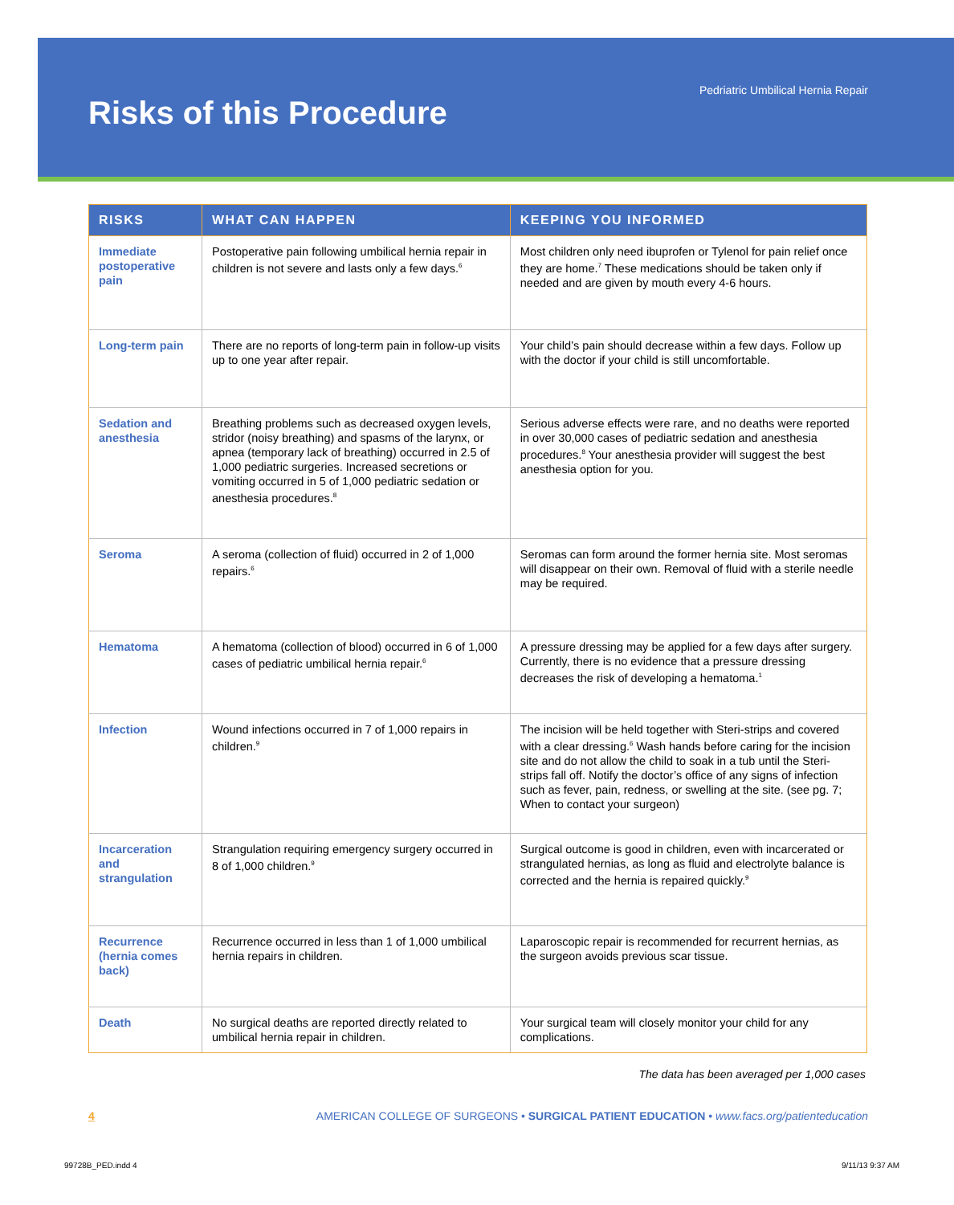Risks of this Procedure
Pedriatric Umbilical Hernia Repair
| RISKS | WHAT CAN HAPPEN | KEEPING YOU INFORMED |
| --- | --- | --- |
| Immediate postoperative pain | Postoperative pain following umbilical hernia repair in children is not severe and lasts only a few days.<sup>6</sup> | Most children only need ibuprofen or Tylenol for pain relief once they are home.<sup>7</sup> These medications should be taken only if needed and are given by mouth every 4-6 hours. |
| Long-term pain | There are no reports of long-term pain in follow-up visits up to one year after repair. | Your child’s pain should decrease within a few days. Follow up with the doctor if your child is still uncomfortable. |
| Sedation and anesthesia | Breathing problems such as decreased oxygen levels, stridor (noisy breathing) and spasms of the larynx, or apnea (temporary lack of breathing) occurred in 2.5 of 1,000 pediatric surgeries. Increased secretions or vomiting occurred in 5 of 1,000 pediatric sedation or anesthesia procedures.<sup>8</sup> | Serious adverse effects were rare, and no deaths were reported in over 30,000 cases of pediatric sedation and anesthesia procedures.<sup>8</sup> Your anesthesia provider will suggest the best anesthesia option for you. |
| Seroma | A seroma (collection of fluid) occurred in 2 of 1,000 repairs.<sup>6</sup> | Seromas can form around the former hernia site. Most seromas will disappear on their own. Removal of fluid with a sterile needle may be required. |
| Hematoma | A hematoma (collection of blood) occurred in 6 of 1,000 cases of pediatric umbilical hernia repair.<sup>6</sup> | A pressure dressing may be applied for a few days after surgery. Currently, there is no evidence that a pressure dressing decreases the risk of developing a hematoma.<sup>1</sup> |
| Infection | Wound infections occurred in 7 of 1,000 repairs in children.<sup>9</sup> | The incision will be held together with Steri-strips and covered with a clear dressing.<sup>6</sup> Wash hands before caring for the incision site and do not allow the child to soak in a tub until the Steri-strips fall off. Notify the doctor’s office of any signs of infection such as fever, pain, redness, or swelling at the site. (see pg. 7; When to contact your surgeon) |
| Incarceration and strangulation | Strangulation requiring emergency surgery occurred in 8 of 1,000 children.<sup>9</sup> | Surgical outcome is good in children, even with incarcerated or strangulated hernias, as long as fluid and electrolyte balance is corrected and the hernia is repaired quickly.<sup>9</sup> |
| Recurrence (hernia comes back) | Recurrence occurred in less than 1 of 1,000 umbilical hernia repairs in children. | Laparoscopic repair is recommended for recurrent hernias, as the surgeon avoids previous scar tissue. |
| Death | No surgical deaths are reported directly related to umbilical hernia repair in children. | Your surgical team will closely monitor your child for any complications. |
The data has been averaged per 1,000 cases
4 AMERICAN COLLEGE OF SURGEONS • SURGICAL PATIENT EDUCATION • www.facs.org/patienteducation
99728B_PED.indd 4 9/11/13 9:37 AM